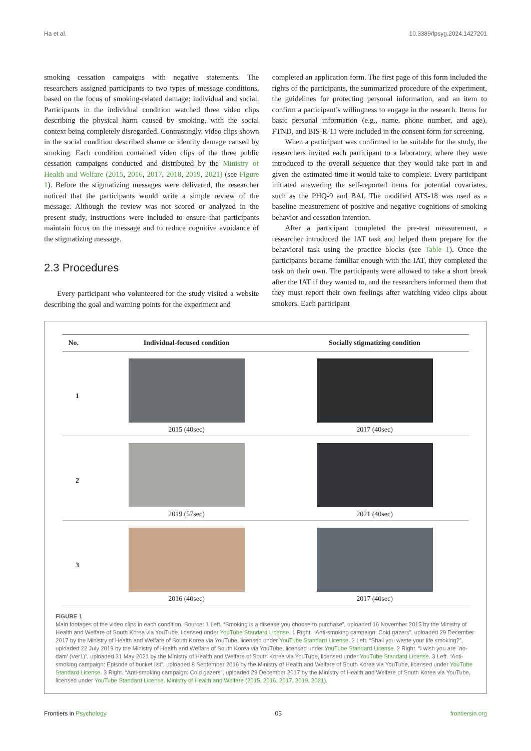Ha et al. 10.3389/fpsyg.2024.1427201
smoking cessation campaigns with negative statements. The researchers assigned participants to two types of message conditions, based on the focus of smoking-related damage: individual and social. Participants in the individual condition watched three video clips describing the physical harm caused by smoking, with the social context being completely disregarded. Contrastingly, video clips shown in the social condition described shame or identity damage caused by smoking. Each condition contained video clips of the three public cessation campaigns conducted and distributed by the Ministry of Health and Welfare (2015, 2016, 2017, 2018, 2019, 2021) (see Figure 1). Before the stigmatizing messages were delivered, the researcher noticed that the participants would write a simple review of the message. Although the review was not scored or analyzed in the present study, instructions were included to ensure that participants maintain focus on the message and to reduce cognitive avoidance of the stigmatizing message.
2.3 Procedures
Every participant who volunteered for the study visited a website describing the goal and warning points for the experiment and
completed an application form. The first page of this form included the rights of the participants, the summarized procedure of the experiment, the guidelines for protecting personal information, and an item to confirm a participant’s willingness to engage in the research. Items for basic personal information (e.g., name, phone number, and age), FTND, and BIS-R-11 were included in the consent form for screening.
When a participant was confirmed to be suitable for the study, the researchers invited each participant to a laboratory, where they were introduced to the overall sequence that they would take part in and given the estimated time it would take to complete. Every participant initiated answering the self-reported items for potential covariates, such as the PHQ-9 and BAI. The modified ATS-18 was used as a baseline measurement of positive and negative cognitions of smoking behavior and cessation intention.
After a participant completed the pre-test measurement, a researcher introduced the IAT task and helped them prepare for the behavioral task using the practice blocks (see Table 1). Once the participants became familiar enough with the IAT, they completed the task on their own. The participants were allowed to take a short break after the IAT if they wanted to, and the researchers informed them that they must report their own feelings after watching video clips about smokers. Each participant
| No. | Individual-focused condition | Socially stigmatizing condition |
| --- | --- | --- |
| 1 | 2015 (40sec) | 2017 (40sec) |
| 2 | 2019 (57sec) | 2021 (40sec) |
| 3 | 2016 (40sec) | 2017 (40sec) |
FIGURE 1
Main footages of the video clips in each condition. Source: 1 Left. “Smoking is a disease you choose to purchase”, uploaded 16 November 2015 by the Ministry of Health and Welfare of South Korea via YouTube, licensed under YouTube Standard License. 1 Right. “Anti-smoking campaign: Cold gazers”, uploaded 29 December 2017 by the Ministry of Health and Welfare of South Korea via YouTube, licensed under YouTube Standard License. 2 Left. “Shall you waste your life smoking?”, uploaded 22 July 2019 by the Ministry of Health and Welfare of South Korea via YouTube, licensed under YouTube Standard License. 2 Right. “I wish you are `no-dam’ (Ver1)”, uploaded 31 May 2021 by the Ministry of Health and Welfare of South Korea via YouTube, licensed under YouTube Standard License. 3 Left. “Anti-smoking campaign: Episode of bucket list”, uploaded 8 September 2016 by the Ministry of Health and Welfare of South Korea via YouTube, licensed under YouTube Standard License. 3 Right. “Anti-smoking campaign: Cold gazers”, uploaded 29 December 2017 by the Ministry of Health and Welfare of South Korea via YouTube, licensed under YouTube Standard License. Ministry of Health and Welfare (2015, 2016, 2017, 2019, 2021).
Frontiers in Psychology 05 frontiersin.org